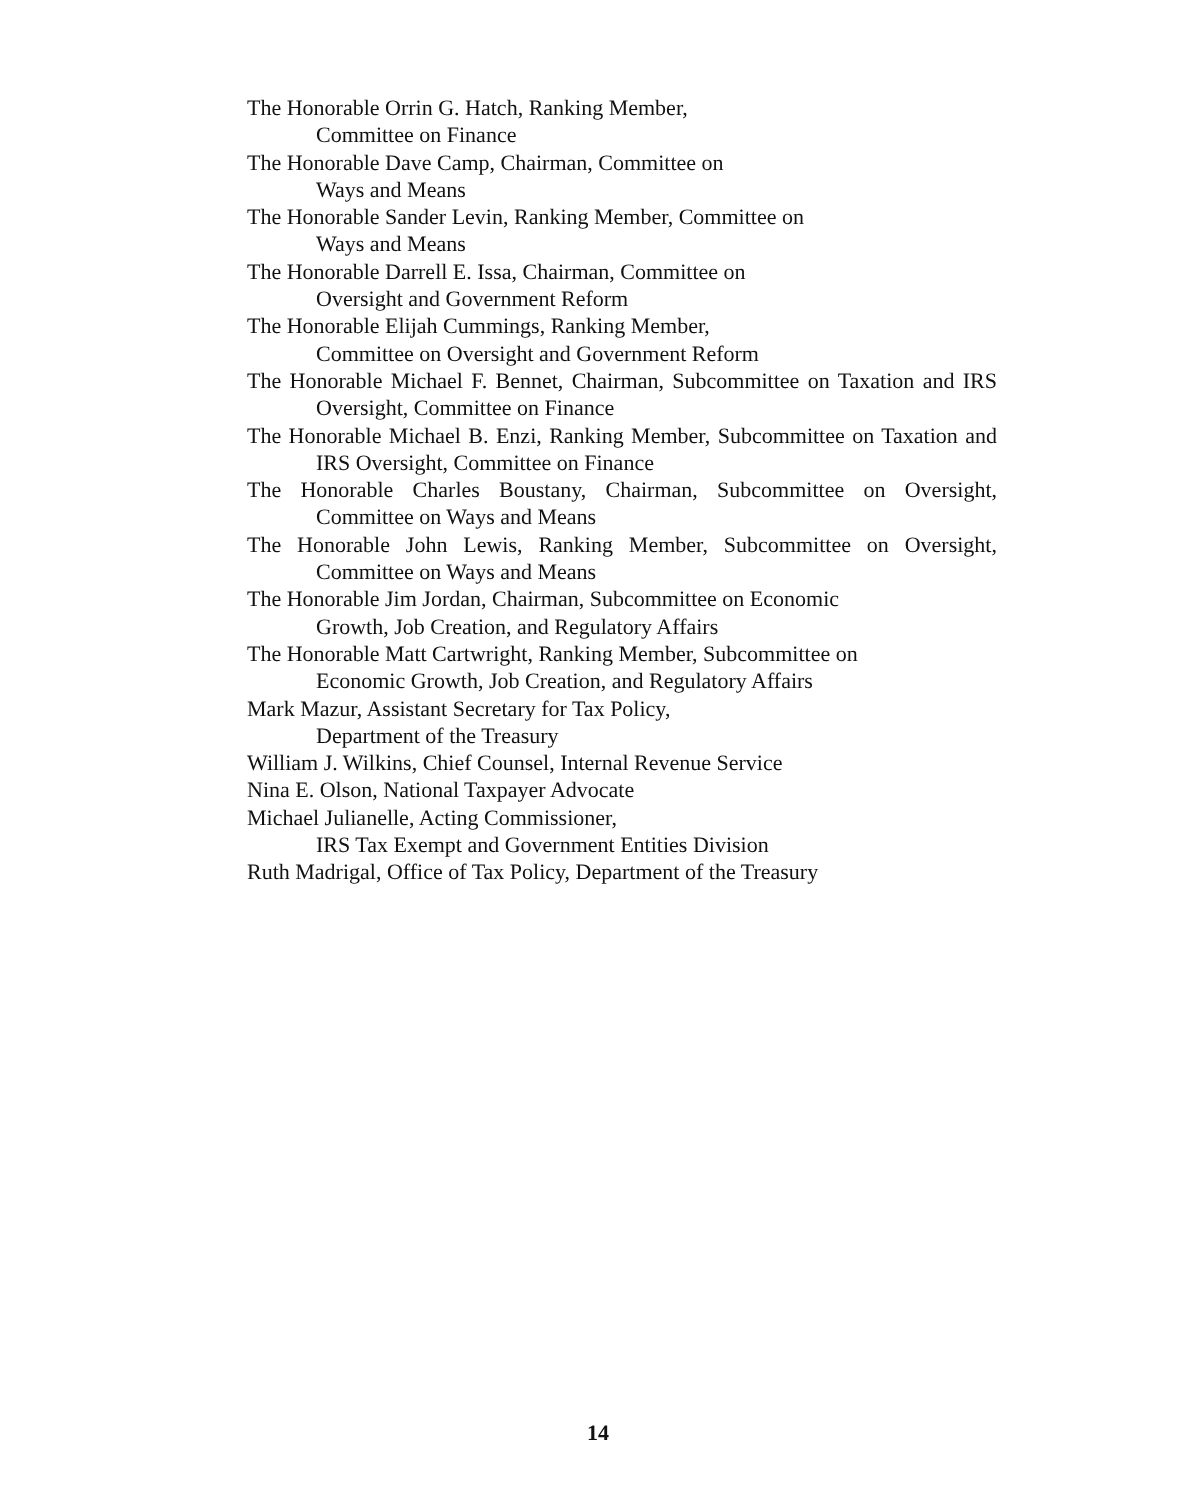The Honorable Orrin G. Hatch, Ranking Member,
Committee on Finance
The Honorable Dave Camp, Chairman, Committee on
Ways and Means
The Honorable Sander Levin, Ranking Member, Committee on
Ways and Means
The Honorable Darrell E. Issa, Chairman, Committee on
Oversight and Government Reform
The Honorable Elijah Cummings, Ranking Member,
Committee on Oversight and Government Reform
The Honorable Michael F. Bennet, Chairman, Subcommittee on Taxation and IRS Oversight, Committee on Finance
The Honorable Michael B. Enzi, Ranking Member, Subcommittee on Taxation and IRS Oversight, Committee on Finance
The Honorable Charles Boustany, Chairman, Subcommittee on Oversight, Committee on Ways and Means
The Honorable John Lewis, Ranking Member, Subcommittee on Oversight, Committee on Ways and Means
The Honorable Jim Jordan, Chairman, Subcommittee on Economic
Growth, Job Creation, and Regulatory Affairs
The Honorable Matt Cartwright, Ranking Member, Subcommittee on
Economic Growth, Job Creation, and Regulatory Affairs
Mark Mazur, Assistant Secretary for Tax Policy,
Department of the Treasury
William J. Wilkins, Chief Counsel, Internal Revenue Service
Nina E. Olson, National Taxpayer Advocate
Michael Julianelle, Acting Commissioner,
IRS Tax Exempt and Government Entities Division
Ruth Madrigal, Office of Tax Policy, Department of the Treasury
14